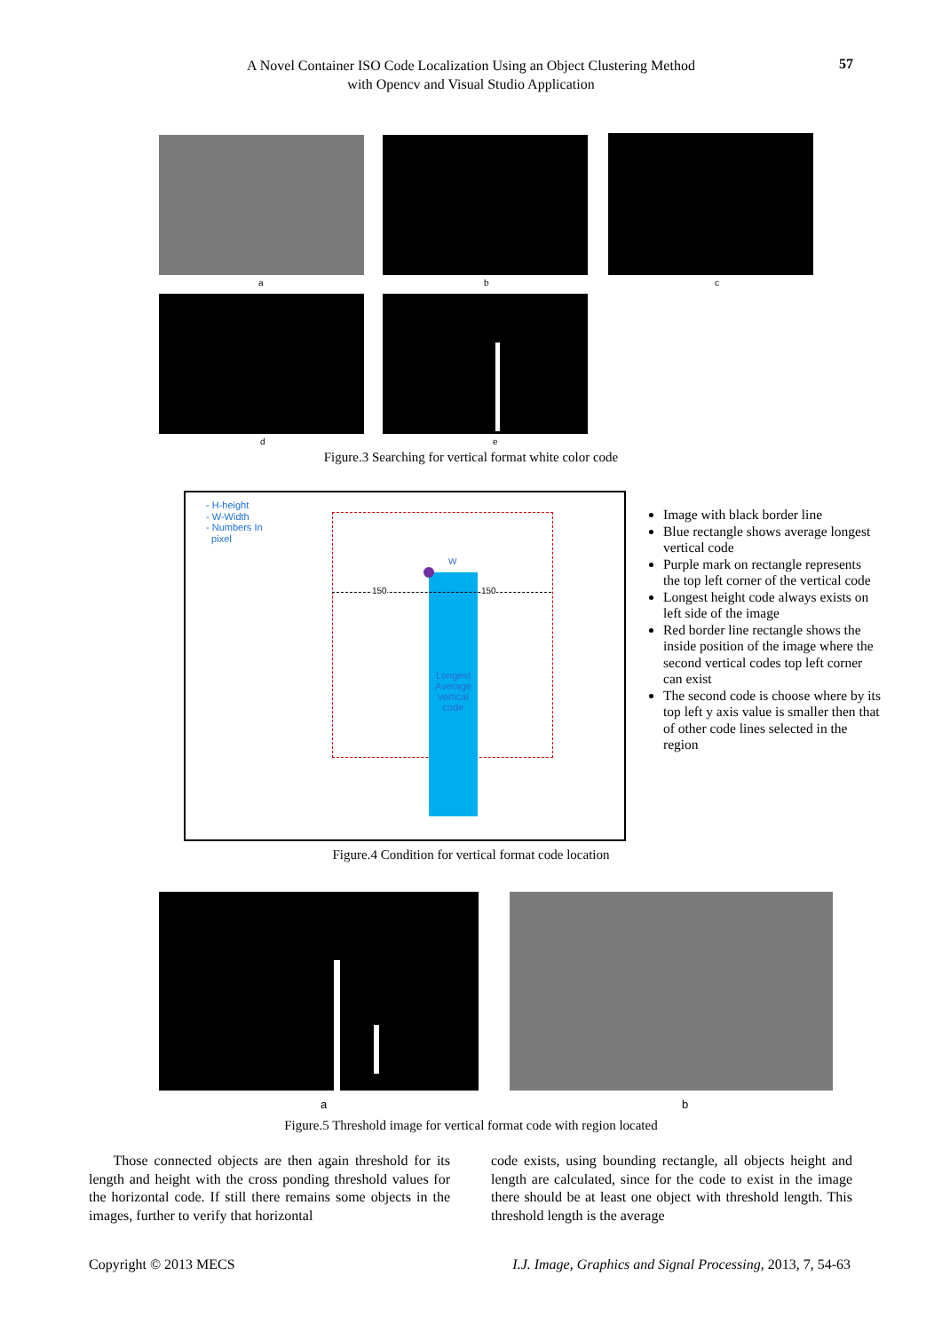A Novel Container ISO Code Localization Using an Object Clustering Method
with Opencv and Visual Studio Application
57
a b c
d e
Figure.3 Searching for vertical format white color code
- H-height
- W-Width
- Numbers In
pixel
Longest Average vertical code
150 150
W
Image with black border line
Blue rectangle shows average longest vertical code
Purple mark on rectangle represents the top left corner of the vertical code
Longest height code always exists on left side of the image
Red border line rectangle shows the inside position of the image where the second vertical codes top left corner can exist
The second code is choose where by its top left y axis value is smaller then that of other code lines selected in the region
Figure.4 Condition for vertical format code location
a b
Figure.5 Threshold image for vertical format code with region located
Those connected objects are then again threshold for its length and height with the cross ponding threshold values for the horizontal code. If still there remains some objects in the images, further to verify that horizontal
code exists, using bounding rectangle, all objects height and length are calculated, since for the code to exist in the image there should be at least one object with threshold length. This threshold length is the average
Copyright © 2013 MECS
I.J. Image, Graphics and Signal Processing, 2013, 7, 54-63